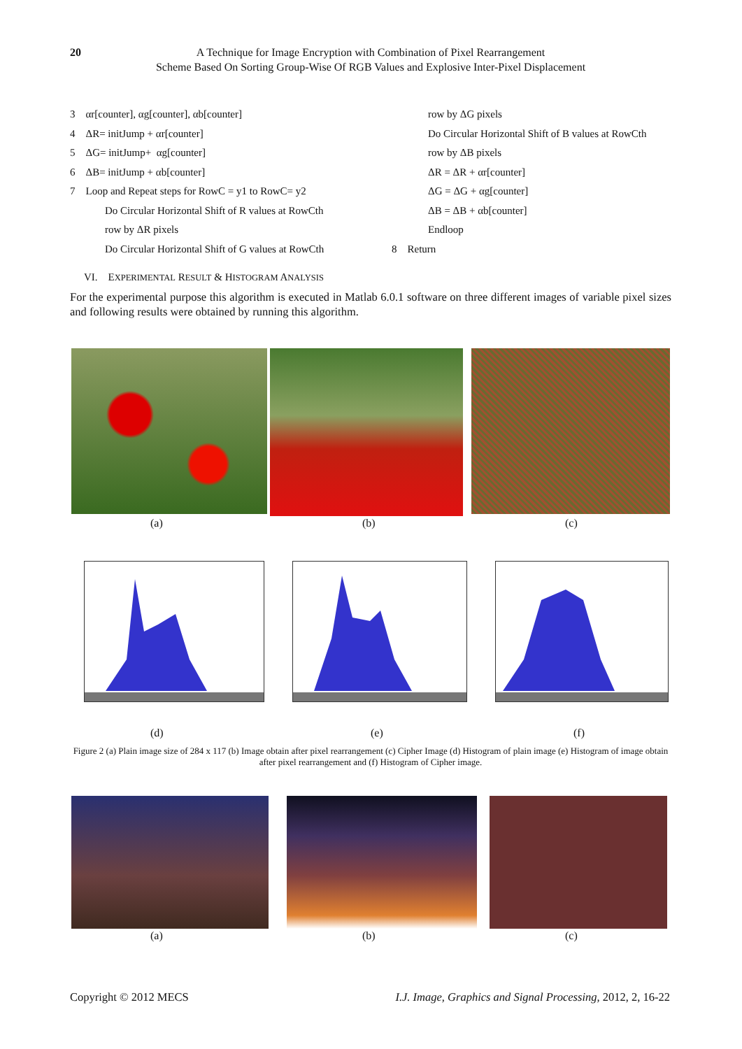20 A Technique for Image Encryption with Combination of Pixel Rearrangement
Scheme Based On Sorting Group-Wise Of RGB Values and Explosive Inter-Pixel Displacement
3 αr[counter], αg[counter], αb[counter]
4 ΔR= initJump + αr[counter]
5 ΔG= initJump+ αg[counter]
6 ΔB= initJump + αb[counter]
7 Loop and Repeat steps for RowC = y1 to RowC= y2
Do Circular Horizontal Shift of R values at RowCth
row by ΔR pixels
Do Circular Horizontal Shift of G values at RowCth
row by ΔG pixels
Do Circular Horizontal Shift of B values at RowCth
row by ΔB pixels
ΔR = ΔR + αr[counter]
ΔG = ΔG + αg[counter]
ΔB = ΔB + αb[counter]
Endloop
8 Return
VI. EXPERIMENTAL RESULT & HISTOGRAM ANALYSIS
For the experimental purpose this algorithm is executed in Matlab 6.0.1 software on three different images of variable pixel sizes and following results were obtained by running this algorithm.
(a) (b) (c)
(d) (e) (f)
Figure 2 (a) Plain image size of 284 x 117 (b) Image obtain after pixel rearrangement (c) Cipher Image (d) Histogram of plain image (e) Histogram of image obtain after pixel rearrangement and (f) Histogram of Cipher image.
(a) (b) (c)
Copyright © 2012 MECS I.J. Image, Graphics and Signal Processing, 2012, 2, 16-22